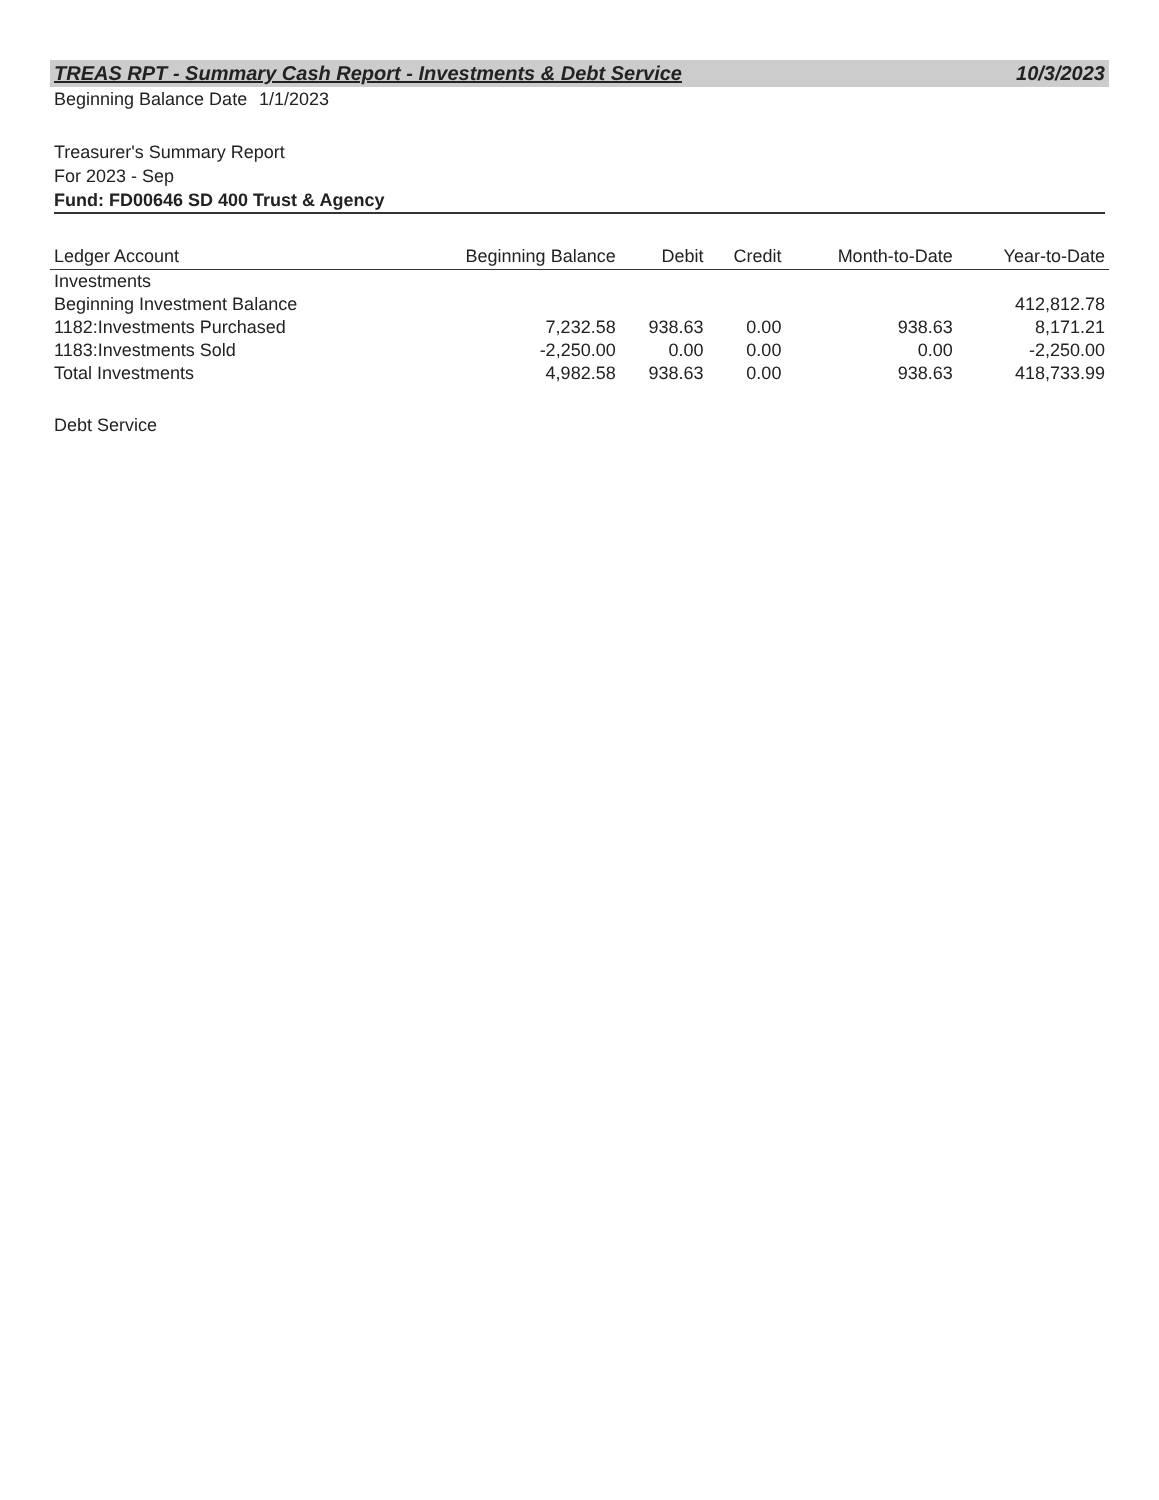TREAS RPT - Summary Cash Report - Investments & Debt Service 10/3/2023
Beginning Balance Date 1/1/2023
Treasurer's Summary Report
For 2023 - Sep
Fund: FD00646 SD 400 Trust & Agency
| Ledger Account | Beginning Balance | Debit | Credit | Month-to-Date | Year-to-Date |
| --- | --- | --- | --- | --- | --- |
| Investments | | | | | |
| Beginning Investment Balance | | | | | 412,812.78 |
| 1182:Investments Purchased | 7,232.58 | 938.63 | 0.00 | 938.63 | 8,171.21 |
| 1183:Investments Sold | -2,250.00 | 0.00 | 0.00 | 0.00 | -2,250.00 |
| Total Investments | 4,982.58 | 938.63 | 0.00 | 938.63 | 418,733.99 |
Debt Service